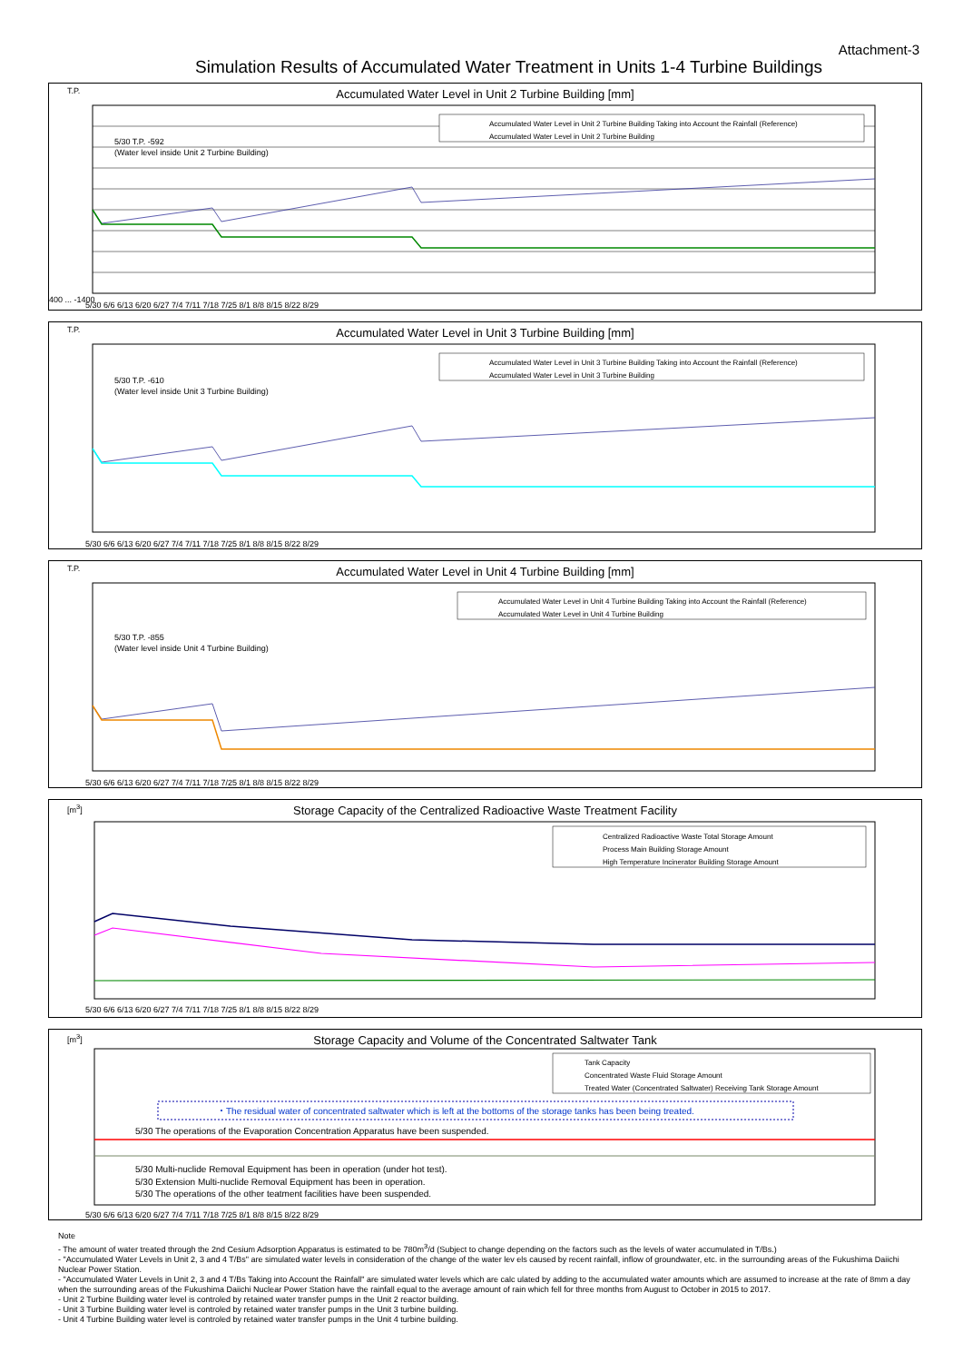Attachment-3
Simulation Results of Accumulated Water Treatment in Units 1-4 Turbine Buildings
T.P.
Accumulated Water Level in Unit 2 Turbine Building [mm]
Accumulated Water Level in Unit 2 Turbine Building Taking into Account the Rainfall (Reference)
Accumulated Water Level in Unit 2 Turbine Building
5/30 T.P. -592
(Water level inside Unit 2 Turbine Building)
400 ... -1400
5/30 6/6 6/13 6/20 6/27 7/4 7/11 7/18 7/25 8/1 8/8 8/15 8/22 8/29
T.P.
Accumulated Water Level in Unit 3 Turbine Building [mm]
Accumulated Water Level in Unit 3 Turbine Building Taking into Account the Rainfall (Reference)
Accumulated Water Level in Unit 3 Turbine Building
5/30 T.P. -610
(Water level inside Unit 3 Turbine Building)
5/30 6/6 6/13 6/20 6/27 7/4 7/11 7/18 7/25 8/1 8/8 8/15 8/22 8/29
T.P.
Accumulated Water Level in Unit 4 Turbine Building [mm]
Accumulated Water Level in Unit 4 Turbine Building Taking into Account the Rainfall (Reference)
Accumulated Water Level in Unit 4 Turbine Building
5/30 T.P. -855
(Water level inside Unit 4 Turbine Building)
5/30 6/6 6/13 6/20 6/27 7/4 7/11 7/18 7/25 8/1 8/8 8/15 8/22 8/29
[m<sup>3</sup>]
Storage Capacity of the Centralized Radioactive Waste Treatment Facility
Centralized Radioactive Waste Total Storage Amount
Process Main Building Storage Amount
High Temperature Incinerator Building Storage Amount
5/30 6/6 6/13 6/20 6/27 7/4 7/11 7/18 7/25 8/1 8/8 8/15 8/22 8/29
[m<sup>3</sup>]
Storage Capacity and Volume of the Concentrated Saltwater Tank
Tank Capacity
Concentrated Waste Fluid Storage Amount
Treated Water (Concentrated Saltwater) Receiving Tank Storage Amount
・The residual water of concentrated saltwater which is left at the bottoms of the storage tanks has been being treated.
5/30 The operations of the Evaporation Concentration Apparatus have been suspended.
5/30 Multi-nuclide Removal Equipment has been in operation (under hot test).
5/30 Extension Multi-nuclide Removal Equipment has been in operation.
5/30 The operations of the other teatment facilities have been suspended.
5/30 6/6 6/13 6/20 6/27 7/4 7/11 7/18 7/25 8/1 8/8 8/15 8/22 8/29
Note
- The amount of water treated through the 2nd Cesium Adsorption Apparatus is estimated to be 780m<sup>3</sup>/d (Subject to change depending on the factors such as the levels of water accumulated in T/Bs.)
- "Accumulated Water Levels in Unit 2, 3 and 4 T/Bs" are simulated water levels in consideration of the change of the water lev els caused by recent rainfall, inflow of groundwater, etc. in the surrounding areas of the Fukushima Daiichi Nuclear Power Station.
- "Accumulated Water Levels in Unit 2, 3 and 4 T/Bs Taking into Account the Rainfall" are simulated water levels which are calc ulated by adding to the accumulated water amounts which are assumed to increase at the rate of 8mm a day when the surrounding areas of the Fukushima Daiichi Nuclear Power Station have the rainfall equal to the average amount of rain which fell for three months from August to October in 2015 to 2017.
- Unit 2 Turbine Building water level is controled by retained water transfer pumps in the Unit 2 reactor building.
- Unit 3 Turbine Building water level is controled by retained water transfer pumps in the Unit 3 turbine building.
- Unit 4 Turbine Building water level is controled by retained water transfer pumps in the Unit 4 turbine building.